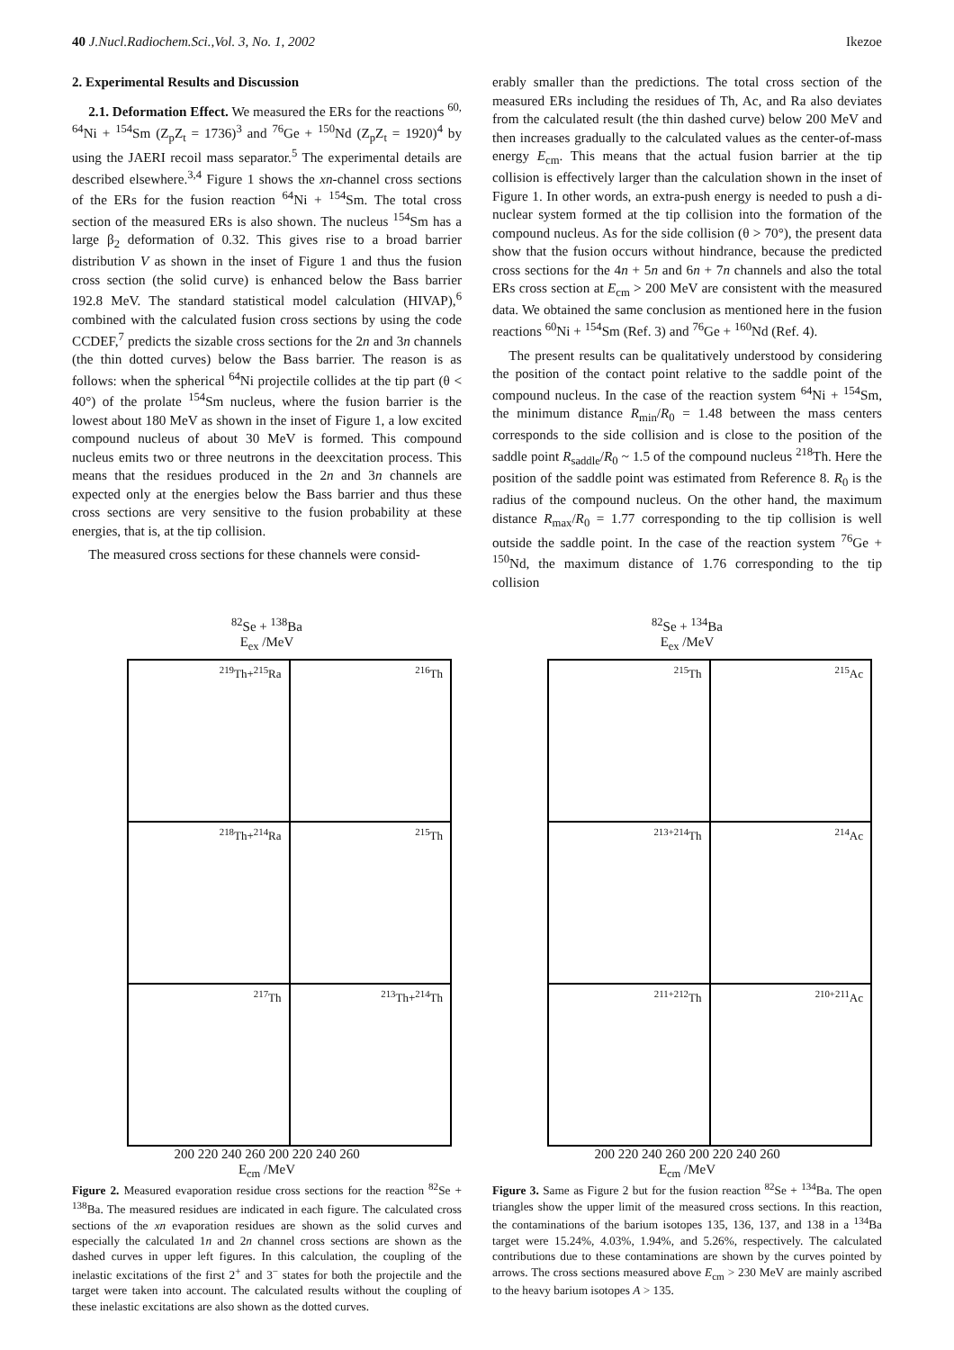40 J.Nucl.Radiochem.Sci.,Vol. 3, No. 1, 2002 Ikezoe
2. Experimental Results and Discussion
2.1. Deformation Effect. We measured the ERs for the reactions <sup>60, 64</sup>Ni + <sup>154</sup>Sm (Z<sub>p</sub>Z<sub>t</sub> = 1736)<sup>3</sup> and <sup>76</sup>Ge + <sup>150</sup>Nd (Z<sub>p</sub>Z<sub>t</sub> = 1920)<sup>4</sup> by using the JAERI recoil mass separator.<sup>5</sup> The experimental details are described elsewhere.<sup>3,4</sup> Figure 1 shows the xn-channel cross sections of the ERs for the fusion reaction <sup>64</sup>Ni + <sup>154</sup>Sm. The total cross section of the measured ERs is also shown. The nucleus <sup>154</sup>Sm has a large β<sub>2</sub> deformation of 0.32. This gives rise to a broad barrier distribution V as shown in the inset of Figure 1 and thus the fusion cross section (the solid curve) is enhanced below the Bass barrier 192.8 MeV. The standard statistical model calculation (HIVAP),<sup>6</sup> combined with the calculated fusion cross sections by using the code CCDEF,<sup>7</sup> predicts the sizable cross sections for the 2n and 3n channels (the thin dotted curves) below the Bass barrier. The reason is as follows: when the spherical <sup>64</sup>Ni projectile collides at the tip part (θ < 40°) of the prolate <sup>154</sup>Sm nucleus, where the fusion barrier is the lowest about 180 MeV as shown in the inset of Figure 1, a low excited compound nucleus of about 30 MeV is formed. This compound nucleus emits two or three neutrons in the deexcitation process. This means that the residues produced in the 2n and 3n channels are expected only at the energies below the Bass barrier and thus these cross sections are very sensitive to the fusion probability at these energies, that is, at the tip collision.
The measured cross sections for these channels were consid-
erably smaller than the predictions. The total cross section of the measured ERs including the residues of Th, Ac, and Ra also deviates from the calculated result (the thin dashed curve) below 200 MeV and then increases gradually to the calculated values as the center-of-mass energy E<sub>cm</sub>. This means that the actual fusion barrier at the tip collision is effectively larger than the calculation shown in the inset of Figure 1. In other words, an extra-push energy is needed to push a di-nuclear system formed at the tip collision into the formation of the compound nucleus. As for the side collision (θ > 70°), the present data show that the fusion occurs without hindrance, because the predicted cross sections for the 4n + 5n and 6n + 7n channels and also the total ERs cross section at E<sub>cm</sub> > 200 MeV are consistent with the measured data. We obtained the same conclusion as mentioned here in the fusion reactions <sup>60</sup>Ni + <sup>154</sup>Sm (Ref. 3) and <sup>76</sup>Ge + <sup>160</sup>Nd (Ref. 4).
The present results can be qualitatively understood by considering the position of the contact point relative to the saddle point of the compound nucleus. In the case of the reaction system <sup>64</sup>Ni + <sup>154</sup>Sm, the minimum distance R<sub>min</sub>/R<sub>0</sub> = 1.48 between the mass centers corresponds to the side collision and is close to the position of the saddle point R<sub>saddle</sub>/R<sub>0</sub> ~ 1.5 of the compound nucleus <sup>218</sup>Th. Here the position of the saddle point was estimated from Reference 8. R<sub>0</sub> is the radius of the compound nucleus. On the other hand, the maximum distance R<sub>max</sub>/R<sub>0</sub> = 1.77 corresponding to the tip collision is well outside the saddle point. In the case of the reaction system <sup>76</sup>Ge + <sup>150</sup>Nd, the maximum distance of 1.76 corresponding to the tip collision
<sup>82</sup>Se + <sup>138</sup>Ba
E<sub>ex</sub> /MeV
<sup>219</sup>Th+<sup>215</sup>Ra
<sup>216</sup>Th
<sup>218</sup>Th+<sup>214</sup>Ra
<sup>215</sup>Th
<sup>217</sup>Th
<sup>213</sup>Th+<sup>214</sup>Th
200 220 240 260 200 220 240 260
E<sub>cm</sub> /MeV
Figure 2. Measured evaporation residue cross sections for the reaction <sup>82</sup>Se + <sup>138</sup>Ba. The measured residues are indicated in each figure. The calculated cross sections of the xn evaporation residues are shown as the solid curves and especially the calculated 1n and 2n channel cross sections are shown as the dashed curves in upper left figures. In this calculation, the coupling of the inelastic excitations of the first 2<sup>+</sup> and 3<sup>−</sup> states for both the projectile and the target were taken into account. The calculated results without the coupling of these inelastic excitations are also shown as the dotted curves.
<sup>82</sup>Se + <sup>134</sup>Ba
E<sub>ex</sub> /MeV
<sup>215</sup>Th
<sup>215</sup>Ac
<sup>213+214</sup>Th
<sup>214</sup>Ac
<sup>211+212</sup>Th
<sup>210+211</sup>Ac
200 220 240 260 200 220 240 260
E<sub>cm</sub> /MeV
Figure 3. Same as Figure 2 but for the fusion reaction <sup>82</sup>Se + <sup>134</sup>Ba. The open triangles show the upper limit of the measured cross sections. In this reaction, the contaminations of the barium isotopes 135, 136, 137, and 138 in a <sup>134</sup>Ba target were 15.24%, 4.03%, 1.94%, and 5.26%, respectively. The calculated contributions due to these contaminations are shown by the curves pointed by arrows. The cross sections measured above E<sub>cm</sub> > 230 MeV are mainly ascribed to the heavy barium isotopes A > 135.